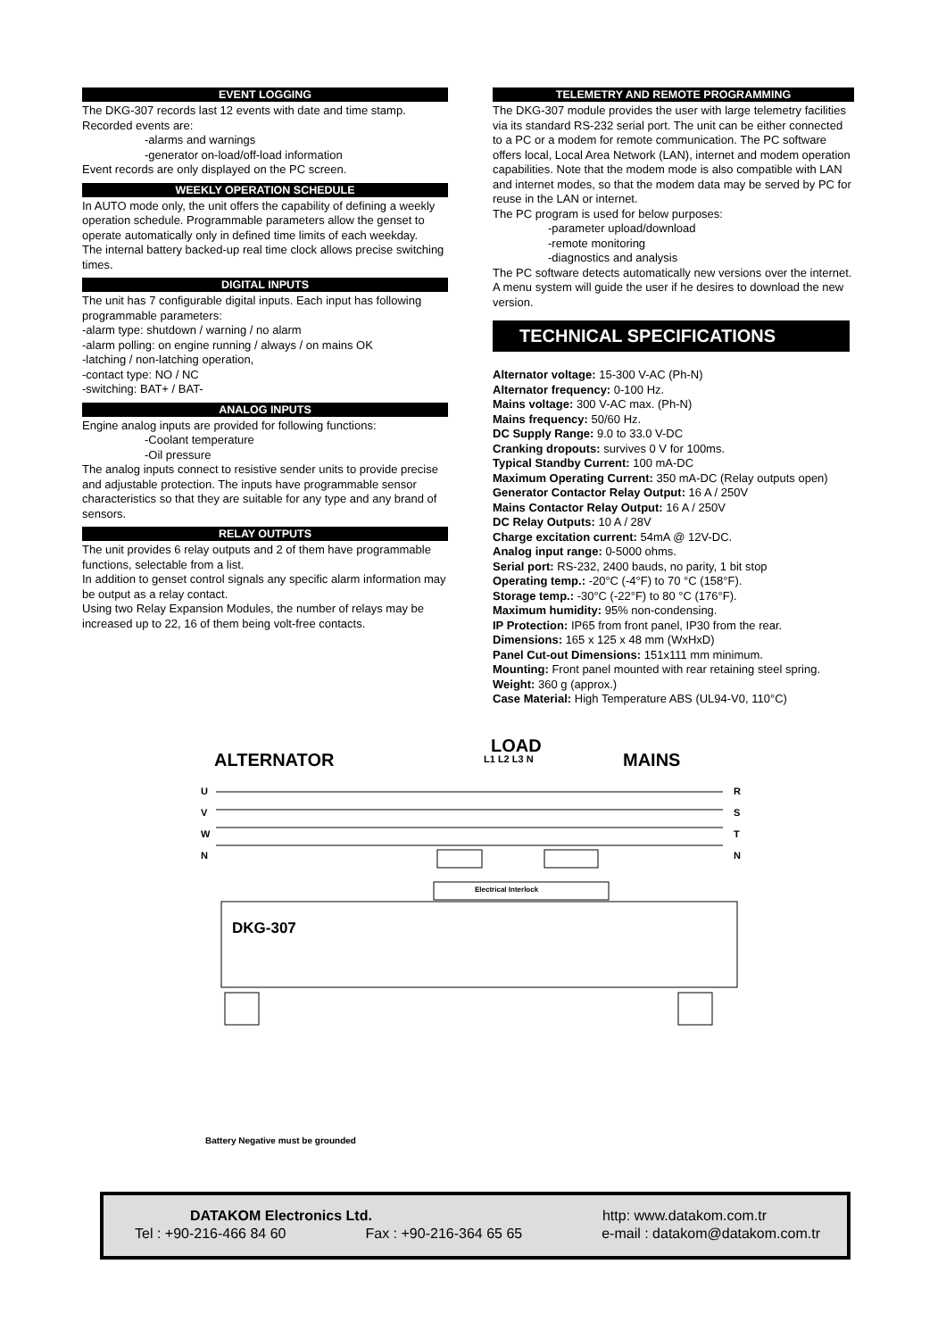EVENT LOGGING
The DKG-307 records last 12 events with date and time stamp. Recorded events are:
-alarms and warnings
-generator on-load/off-load information
Event records are only displayed on the PC screen.
WEEKLY OPERATION SCHEDULE
In AUTO mode only, the unit offers the capability of defining a weekly operation schedule. Programmable parameters allow the genset to operate automatically only in defined time limits of each weekday.
The internal battery backed-up real time clock allows precise switching times.
DIGITAL INPUTS
The unit has 7 configurable digital inputs. Each input has following programmable parameters:
-alarm type: shutdown / warning / no alarm
-alarm polling: on engine running / always / on mains OK
-latching / non-latching operation,
-contact type: NO / NC
-switching: BAT+ / BAT-
ANALOG INPUTS
Engine analog inputs are provided for following functions:
-Coolant temperature
-Oil pressure
The analog inputs connect to resistive sender units to provide precise and adjustable protection. The inputs have programmable sensor characteristics so that they are suitable for any type and any brand of sensors.
RELAY OUTPUTS
The unit provides 6 relay outputs and 2 of them have programmable functions, selectable from a list.
In addition to genset control signals any specific alarm information may be output as a relay contact.
Using two Relay Expansion Modules, the number of relays may be increased up to 22, 16 of them being volt-free contacts.
TELEMETRY AND REMOTE PROGRAMMING
The DKG-307 module provides the user with large telemetry facilities via its standard RS-232 serial port. The unit can be either connected to a PC or a modem for remote communication. The PC software offers local, Local Area Network (LAN), internet and modem operation capabilities. Note that the modem mode is also compatible with LAN and internet modes, so that the modem data may be served by PC for reuse in the LAN or internet.
The PC program is used for below purposes:
-parameter upload/download
-remote monitoring
-diagnostics and analysis
The PC software detects automatically new versions over the internet. A menu system will guide the user if he desires to download the new version.
TECHNICAL SPECIFICATIONS
Alternator voltage: 15-300 V-AC (Ph-N)
Alternator frequency: 0-100 Hz.
Mains voltage: 300 V-AC max. (Ph-N)
Mains frequency: 50/60 Hz.
DC Supply Range: 9.0 to 33.0 V-DC
Cranking dropouts: survives 0 V for 100ms.
Typical Standby Current: 100 mA-DC
Maximum Operating Current: 350 mA-DC (Relay outputs open)
Generator Contactor Relay Output: 16 A / 250V
Mains Contactor Relay Output: 16 A / 250V
DC Relay Outputs: 10 A / 28V
Charge excitation current: 54mA @ 12V-DC.
Analog input range: 0-5000 ohms.
Serial port: RS-232, 2400 bauds, no parity, 1 bit stop
Operating temp.: -20°C (-4°F) to 70 °C (158°F).
Storage temp.: -30°C (-22°F) to 80 °C (176°F).
Maximum humidity: 95% non-condensing.
IP Protection: IP65 from front panel, IP30 from the rear.
Dimensions: 165 x 125 x 48 mm (WxHxD)
Panel Cut-out Dimensions: 151x111 mm minimum.
Mounting: Front panel mounted with rear retaining steel spring.
Weight: 360 g (approx.)
Case Material: High Temperature ABS (UL94-V0, 110°C)
LOAD
ALTERNATOR L1 L2 L3 N MAINS
U
V
W
N
R
S
T
N
Electrical Interlock
DKG-307
Battery Negative must be grounded
DATAKOM Electronics Ltd. http: www.datakom.com.tr
Tel : +90-216-466 84 60 Fax : +90-216-364 65 65 e-mail : datakom@datakom.com.tr